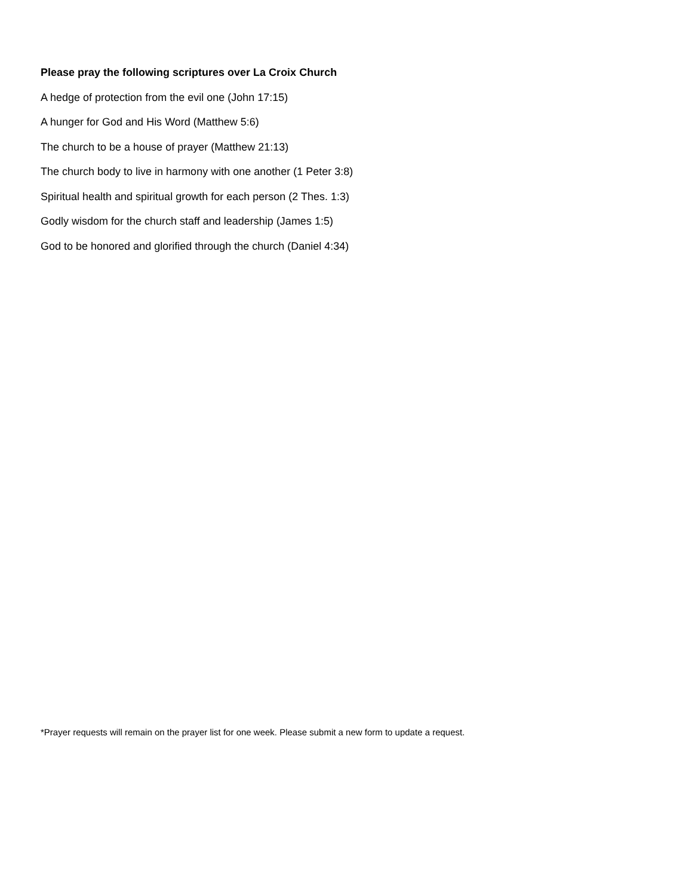Please pray the following scriptures over La Croix Church
A hedge of protection from the evil one (John 17:15)
A hunger for God and His Word (Matthew 5:6)
The church to be a house of prayer (Matthew 21:13)
The church body to live in harmony with one another (1 Peter 3:8)
Spiritual health and spiritual growth for each person (2 Thes. 1:3)
Godly wisdom for the church staff and leadership (James 1:5)
God to be honored and glorified through the church (Daniel 4:34)
*Prayer requests will remain on the prayer list for one week. Please submit a new form to update a request.